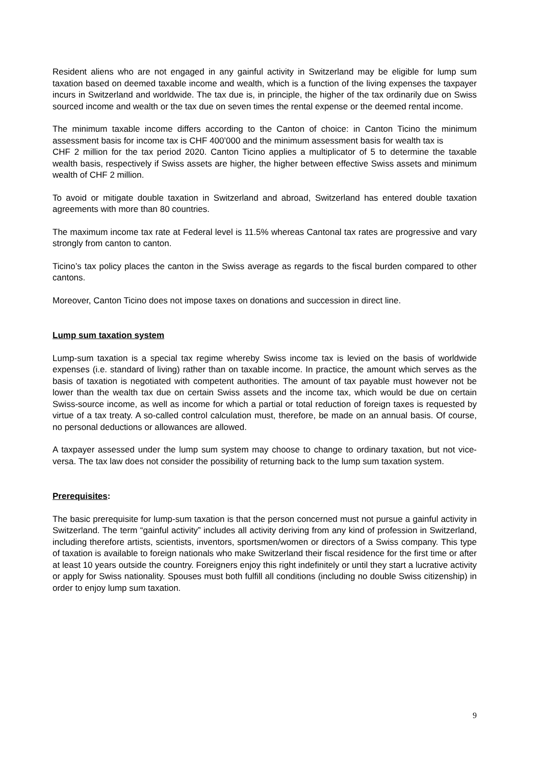Resident aliens who are not engaged in any gainful activity in Switzerland may be eligible for lump sum taxation based on deemed taxable income and wealth, which is a function of the living expenses the taxpayer incurs in Switzerland and worldwide. The tax due is, in principle, the higher of the tax ordinarily due on Swiss sourced income and wealth or the tax due on seven times the rental expense or the deemed rental income.
The minimum taxable income differs according to the Canton of choice: in Canton Ticino the minimum assessment basis for income tax is CHF 400’000 and the minimum assessment basis for wealth tax is
CHF 2 million for the tax period 2020. Canton Ticino applies a multiplicator of 5 to determine the taxable wealth basis, respectively if Swiss assets are higher, the higher between effective Swiss assets and minimum wealth of CHF 2 million.
To avoid or mitigate double taxation in Switzerland and abroad, Switzerland has entered double taxation agreements with more than 80 countries.
The maximum income tax rate at Federal level is 11.5% whereas Cantonal tax rates are progressive and vary strongly from canton to canton.
Ticino’s tax policy places the canton in the Swiss average as regards to the fiscal burden compared to other cantons.
Moreover, Canton Ticino does not impose taxes on donations and succession in direct line.
Lump sum taxation system
Lump-sum taxation is a special tax regime whereby Swiss income tax is levied on the basis of worldwide expenses (i.e. standard of living) rather than on taxable income. In practice, the amount which serves as the basis of taxation is negotiated with competent authorities. The amount of tax payable must however not be lower than the wealth tax due on certain Swiss assets and the income tax, which would be due on certain Swiss-source income, as well as income for which a partial or total reduction of foreign taxes is requested by virtue of a tax treaty. A so-called control calculation must, therefore, be made on an annual basis. Of course, no personal deductions or allowances are allowed.
A taxpayer assessed under the lump sum system may choose to change to ordinary taxation, but not vice-versa. The tax law does not consider the possibility of returning back to the lump sum taxation system.
Prerequisites:
The basic prerequisite for lump-sum taxation is that the person concerned must not pursue a gainful activity in Switzerland. The term “gainful activity” includes all activity deriving from any kind of profession in Switzerland, including therefore artists, scientists, inventors, sportsmen/women or directors of a Swiss company. This type of taxation is available to foreign nationals who make Switzerland their fiscal residence for the first time or after at least 10 years outside the country. Foreigners enjoy this right indefinitely or until they start a lucrative activity or apply for Swiss nationality. Spouses must both fulfill all conditions (including no double Swiss citizenship) in order to enjoy lump sum taxation.
9